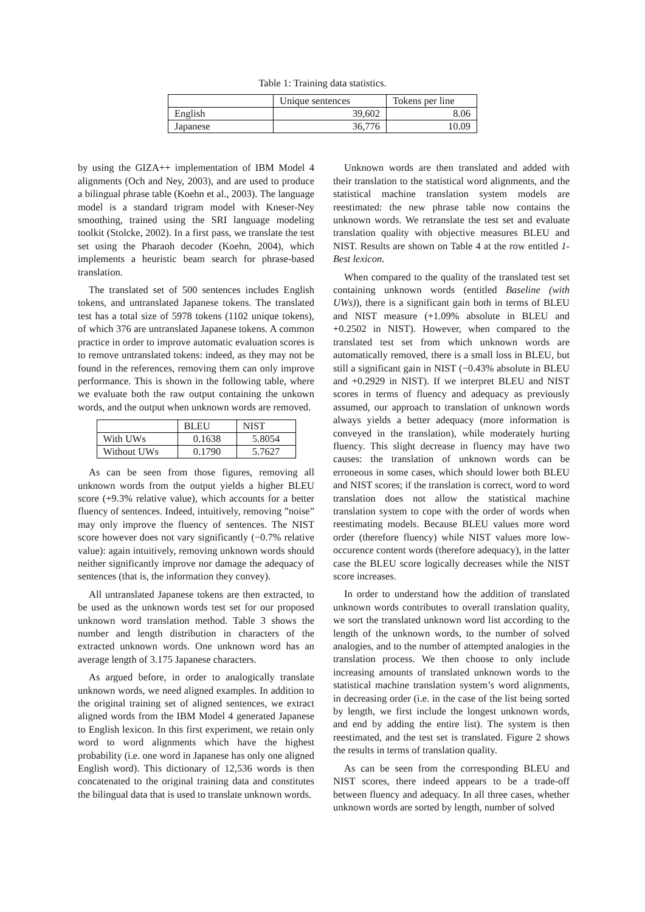Table 1: Training data statistics.
| | Unique sentences | Tokens per line |
| --- | --- | --- |
| English | 39,602 | 8.06 |
| Japanese | 36,776 | 10.09 |
by using the GIZA++ implementation of IBM Model 4 alignments (Och and Ney, 2003), and are used to produce a bilingual phrase table (Koehn et al., 2003). The language model is a standard trigram model with Kneser-Ney smoothing, trained using the SRI language modeling toolkit (Stolcke, 2002). In a first pass, we translate the test set using the Pharaoh decoder (Koehn, 2004), which implements a heuristic beam search for phrase-based translation.
The translated set of 500 sentences includes English tokens, and untranslated Japanese tokens. The translated test has a total size of 5978 tokens (1102 unique tokens), of which 376 are untranslated Japanese tokens. A common practice in order to improve automatic evaluation scores is to remove untranslated tokens: indeed, as they may not be found in the references, removing them can only improve performance. This is shown in the following table, where we evaluate both the raw output containing the unkown words, and the output when unknown words are removed.
| | BLEU | NIST |
| --- | --- | --- |
| With UWs | 0.1638 | 5.8054 |
| Without UWs | 0.1790 | 5.7627 |
As can be seen from those figures, removing all unknown words from the output yields a higher BLEU score (+9.3% relative value), which accounts for a better fluency of sentences. Indeed, intuitively, removing ”noise” may only improve the fluency of sentences. The NIST score however does not vary significantly (−0.7% relative value): again intuitively, removing unknown words should neither significantly improve nor damage the adequacy of sentences (that is, the information they convey).
All untranslated Japanese tokens are then extracted, to be used as the unknown words test set for our proposed unknown word translation method. Table 3 shows the number and length distribution in characters of the extracted unknown words. One unknown word has an average length of 3.175 Japanese characters.
As argued before, in order to analogically translate unknown words, we need aligned examples. In addition to the original training set of aligned sentences, we extract aligned words from the IBM Model 4 generated Japanese to English lexicon. In this first experiment, we retain only word to word alignments which have the highest probability (i.e. one word in Japanese has only one aligned English word). This dictionary of 12,536 words is then concatenated to the original training data and constitutes the bilingual data that is used to translate unknown words.
Unknown words are then translated and added with their translation to the statistical word alignments, and the statistical machine translation system models are reestimated: the new phrase table now contains the unknown words. We retranslate the test set and evaluate translation quality with objective measures BLEU and NIST. Results are shown on Table 4 at the row entitled 1-Best lexicon.
When compared to the quality of the translated test set containing unknown words (entitled Baseline (with UWs)), there is a significant gain both in terms of BLEU and NIST measure (+1.09% absolute in BLEU and +0.2502 in NIST). However, when compared to the translated test set from which unknown words are automatically removed, there is a small loss in BLEU, but still a significant gain in NIST (−0.43% absolute in BLEU and +0.2929 in NIST). If we interpret BLEU and NIST scores in terms of fluency and adequacy as previously assumed, our approach to translation of unknown words always yields a better adequacy (more information is conveyed in the translation), while moderately hurting fluency. This slight decrease in fluency may have two causes: the translation of unknown words can be erroneous in some cases, which should lower both BLEU and NIST scores; if the translation is correct, word to word translation does not allow the statistical machine translation system to cope with the order of words when reestimating models. Because BLEU values more word order (therefore fluency) while NIST values more low-occurence content words (therefore adequacy), in the latter case the BLEU score logically decreases while the NIST score increases.
In order to understand how the addition of translated unknown words contributes to overall translation quality, we sort the translated unknown word list according to the length of the unknown words, to the number of solved analogies, and to the number of attempted analogies in the translation process. We then choose to only include increasing amounts of translated unknown words to the statistical machine translation system’s word alignments, in decreasing order (i.e. in the case of the list being sorted by length, we first include the longest unknown words, and end by adding the entire list). The system is then reestimated, and the test set is translated. Figure 2 shows the results in terms of translation quality.
As can be seen from the corresponding BLEU and NIST scores, there indeed appears to be a trade-off between fluency and adequacy. In all three cases, whether unknown words are sorted by length, number of solved